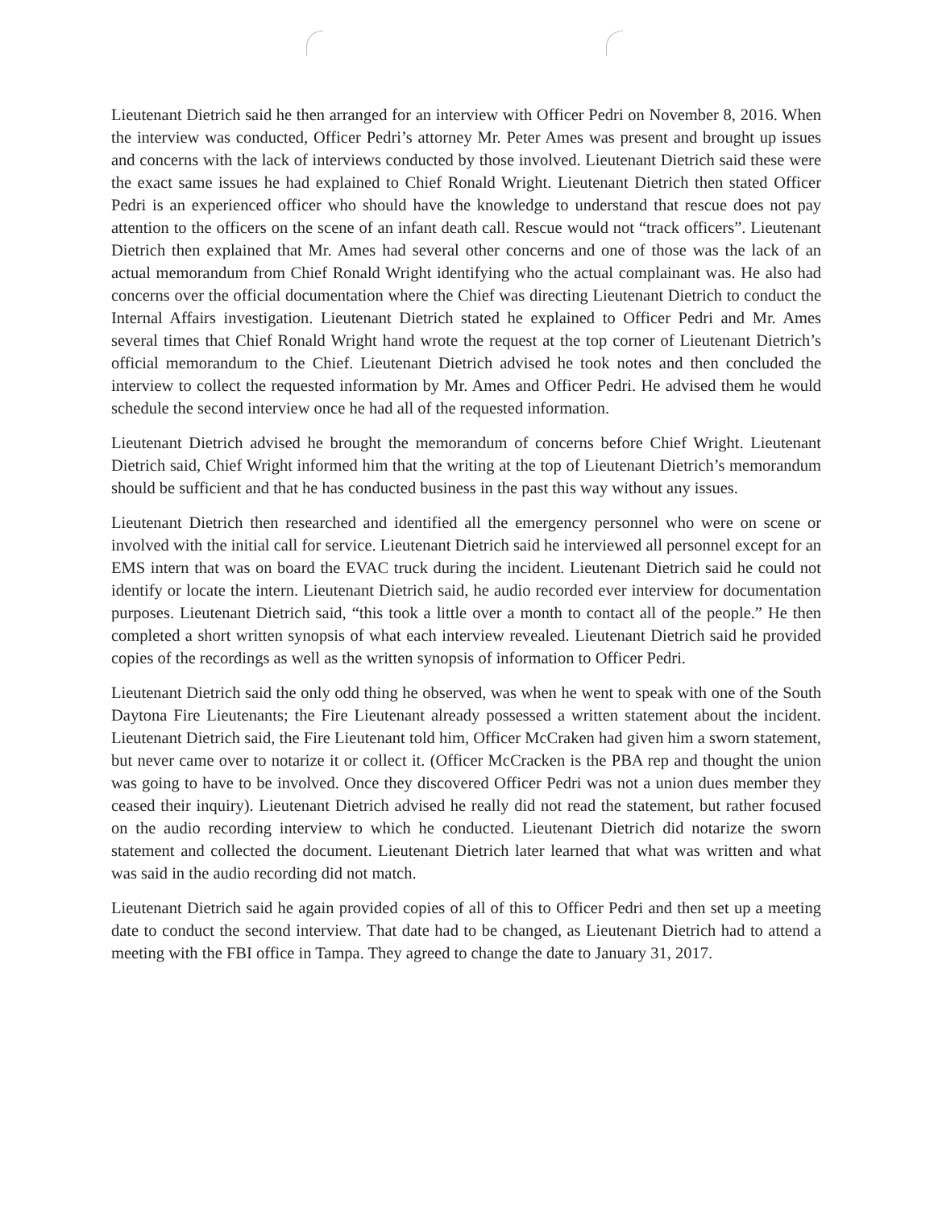Lieutenant Dietrich said he then arranged for an interview with Officer Pedri on November 8, 2016. When the interview was conducted, Officer Pedri’s attorney Mr. Peter Ames was present and brought up issues and concerns with the lack of interviews conducted by those involved. Lieutenant Dietrich said these were the exact same issues he had explained to Chief Ronald Wright. Lieutenant Dietrich then stated Officer Pedri is an experienced officer who should have the knowledge to understand that rescue does not pay attention to the officers on the scene of an infant death call. Rescue would not “track officers”. Lieutenant Dietrich then explained that Mr. Ames had several other concerns and one of those was the lack of an actual memorandum from Chief Ronald Wright identifying who the actual complainant was. He also had concerns over the official documentation where the Chief was directing Lieutenant Dietrich to conduct the Internal Affairs investigation. Lieutenant Dietrich stated he explained to Officer Pedri and Mr. Ames several times that Chief Ronald Wright hand wrote the request at the top corner of Lieutenant Dietrich’s official memorandum to the Chief. Lieutenant Dietrich advised he took notes and then concluded the interview to collect the requested information by Mr. Ames and Officer Pedri. He advised them he would schedule the second interview once he had all of the requested information.
Lieutenant Dietrich advised he brought the memorandum of concerns before Chief Wright. Lieutenant Dietrich said, Chief Wright informed him that the writing at the top of Lieutenant Dietrich’s memorandum should be sufficient and that he has conducted business in the past this way without any issues.
Lieutenant Dietrich then researched and identified all the emergency personnel who were on scene or involved with the initial call for service. Lieutenant Dietrich said he interviewed all personnel except for an EMS intern that was on board the EVAC truck during the incident. Lieutenant Dietrich said he could not identify or locate the intern. Lieutenant Dietrich said, he audio recorded ever interview for documentation purposes. Lieutenant Dietrich said, “this took a little over a month to contact all of the people.” He then completed a short written synopsis of what each interview revealed. Lieutenant Dietrich said he provided copies of the recordings as well as the written synopsis of information to Officer Pedri.
Lieutenant Dietrich said the only odd thing he observed, was when he went to speak with one of the South Daytona Fire Lieutenants; the Fire Lieutenant already possessed a written statement about the incident. Lieutenant Dietrich said, the Fire Lieutenant told him, Officer McCraken had given him a sworn statement, but never came over to notarize it or collect it. (Officer McCracken is the PBA rep and thought the union was going to have to be involved. Once they discovered Officer Pedri was not a union dues member they ceased their inquiry). Lieutenant Dietrich advised he really did not read the statement, but rather focused on the audio recording interview to which he conducted. Lieutenant Dietrich did notarize the sworn statement and collected the document. Lieutenant Dietrich later learned that what was written and what was said in the audio recording did not match.
Lieutenant Dietrich said he again provided copies of all of this to Officer Pedri and then set up a meeting date to conduct the second interview. That date had to be changed, as Lieutenant Dietrich had to attend a meeting with the FBI office in Tampa. They agreed to change the date to January 31, 2017.